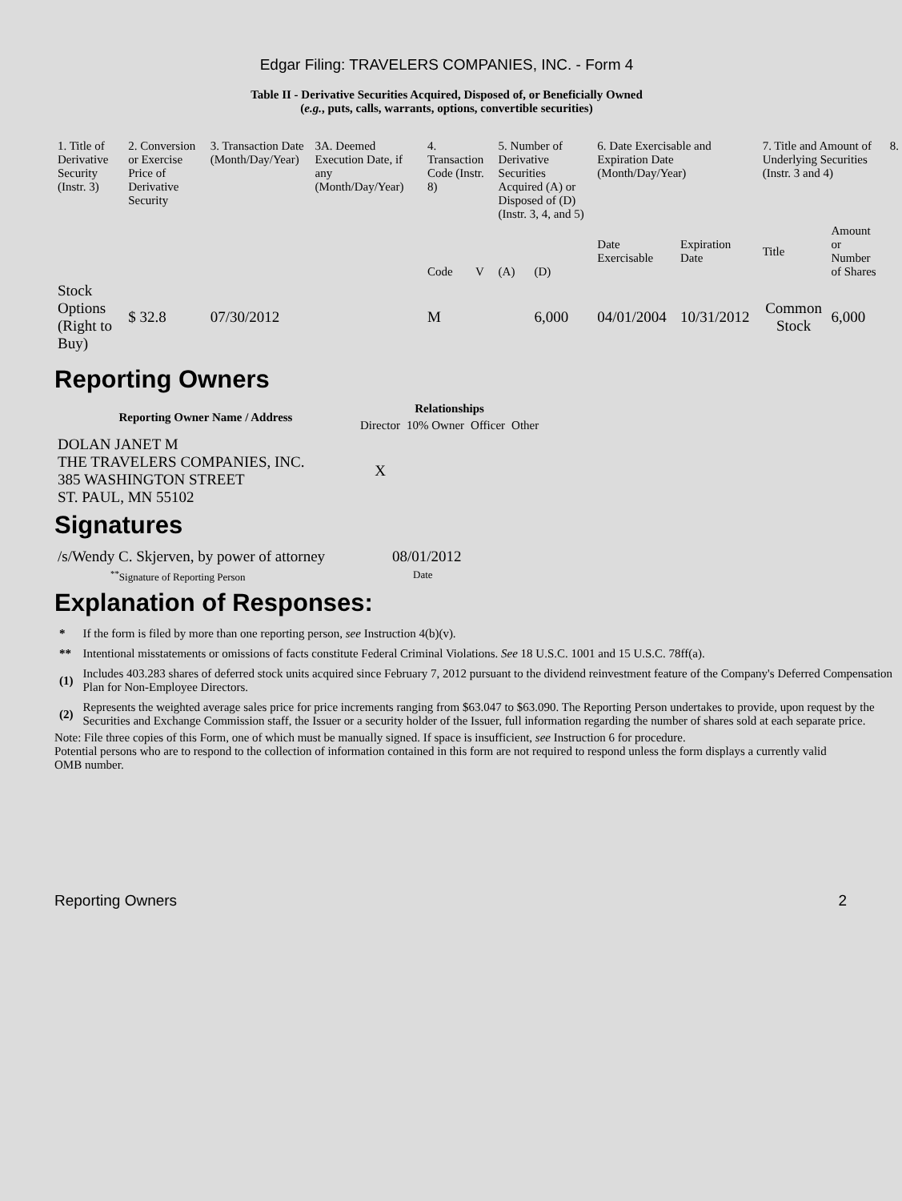Edgar Filing: TRAVELERS COMPANIES, INC. - Form 4
Table II - Derivative Securities Acquired, Disposed of, or Beneficially Owned
(e.g., puts, calls, warrants, options, convertible securities)
| 1. Title of Derivative Security (Instr. 3) | 2. Conversion or Exercise Price of Derivative Security | 3. Transaction Date (Month/Day/Year) | 3A. Deemed Execution Date, if any (Month/Day/Year) | 4. Transaction Code (Instr. 8) | | 5. Number of Derivative Securities Acquired (A) or Disposed of (D) (Instr. 3, 4, and 5) | | 6. Date Exercisable and Expiration Date (Month/Day/Year) | | 7. Title and Amount of Underlying Securities (Instr. 3 and 4) | | 8. |
| | | | | Code | V | (A) | (D) | Date Exercisable | Expiration Date | Title | Amount or Number of Shares | |
| Stock Options (Right to Buy) | $ 32.8 | 07/30/2012 | | M | | | 6,000 | 04/01/2004 | 10/31/2012 | Common Stock | 6,000 | |
Reporting Owners
| Reporting Owner Name / Address | Relationships | | | |
| --- | --- | --- | --- | --- |
| | Director | 10% Owner | Officer | Other |
| DOLAN JANET M THE TRAVELERS COMPANIES, INC. 385 WASHINGTON STREET ST. PAUL, MN 55102 | X | | | |
Signatures
| /s/Wendy C. Skjerven, by power of attorney | 08/01/2012 |
| <sup>**</sup> Signature of Reporting Person | Date |
Explanation of Responses:
| * | If the form is filed by more than one reporting person, see Instruction 4(b)(v). |
| ** | Intentional misstatements or omissions of facts constitute Federal Criminal Violations. See 18 U.S.C. 1001 and 15 U.S.C. 78ff(a). |
| (1) | Includes 403.283 shares of deferred stock units acquired since February 7, 2012 pursuant to the dividend reinvestment feature of the Company's Deferred Compensation Plan for Non-Employee Directors. |
| (2) | Represents the weighted average sales price for price increments ranging from $63.047 to $63.090. The Reporting Person undertakes to provide, upon request by the Securities and Exchange Commission staff, the Issuer or a security holder of the Issuer, full information regarding the number of shares sold at each separate price. |
Note: File three copies of this Form, one of which must be manually signed. If space is insufficient, see Instruction 6 for procedure.
Potential persons who are to respond to the collection of information contained in this form are not required to respond unless the form displays a currently valid OMB number.
Reporting Owners 2